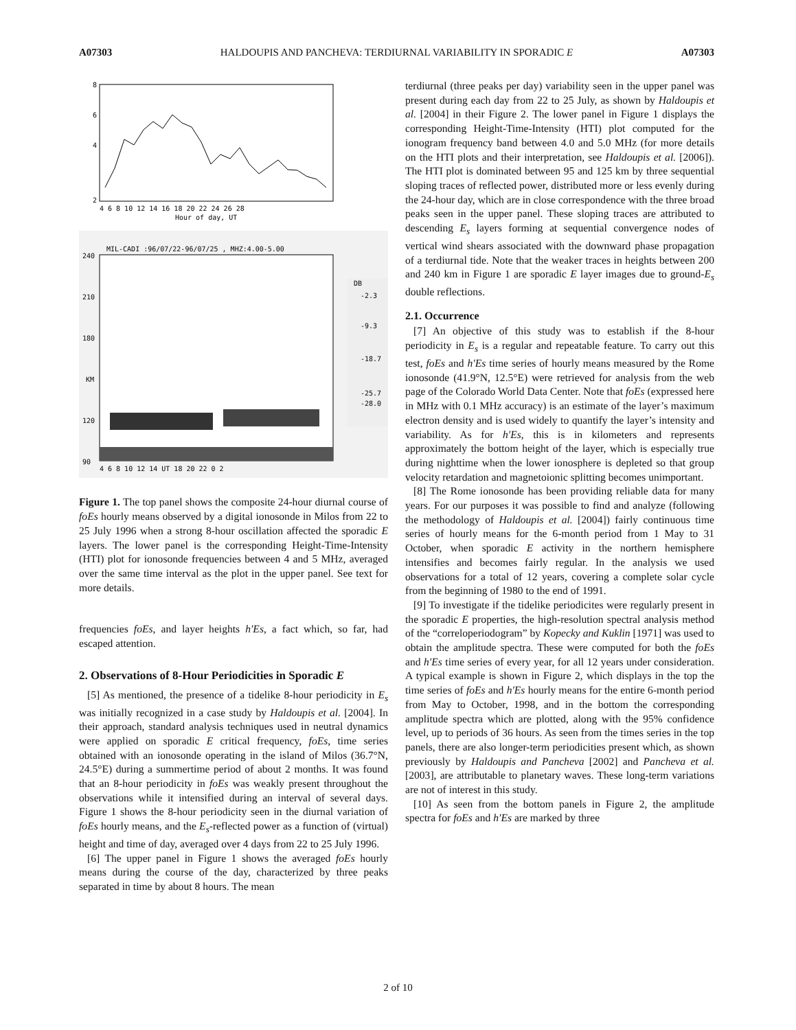A07303 HALDOUPIS AND PANCHEVA: TERDIURNAL VARIABILITY IN SPORADIC E A07303
8
6
4
2
4 6 8 10 12 14 16 18 20 22 24 26 28
Hour of day, UT
MIL-CADI :96/07/22-96/07/25 , MHZ:4.00-5.00
240
210
180
KM
120
90
4 6 8 10 12 14 UT 18 20 22 0 2
DB
-2.3
-9.3
-18.7
-25.7
-28.0
Figure 1. The top panel shows the composite 24-hour diurnal course of foEs hourly means observed by a digital ionosonde in Milos from 22 to 25 July 1996 when a strong 8-hour oscillation affected the sporadic E layers. The lower panel is the corresponding Height-Time-Intensity (HTI) plot for ionosonde frequencies between 4 and 5 MHz, averaged over the same time interval as the plot in the upper panel. See text for more details.
frequencies foEs, and layer heights h′Es, a fact which, so far, had escaped attention.
2. Observations of 8-Hour Periodicities in Sporadic E
[5] As mentioned, the presence of a tidelike 8-hour periodicity in E<sub>s</sub> was initially recognized in a case study by Haldoupis et al. [2004]. In their approach, standard analysis techniques used in neutral dynamics were applied on sporadic E critical frequency, foEs, time series obtained with an ionosonde operating in the island of Milos (36.7°N, 24.5°E) during a summertime period of about 2 months. It was found that an 8-hour periodicity in foEs was weakly present throughout the observations while it intensified during an interval of several days. Figure 1 shows the 8-hour periodicity seen in the diurnal variation of foEs hourly means, and the E<sub>s</sub>-reflected power as a function of (virtual) height and time of day, averaged over 4 days from 22 to 25 July 1996.
[6] The upper panel in Figure 1 shows the averaged foEs hourly means during the course of the day, characterized by three peaks separated in time by about 8 hours. The mean
terdiurnal (three peaks per day) variability seen in the upper panel was present during each day from 22 to 25 July, as shown by Haldoupis et al. [2004] in their Figure 2. The lower panel in Figure 1 displays the corresponding Height-Time-Intensity (HTI) plot computed for the ionogram frequency band between 4.0 and 5.0 MHz (for more details on the HTI plots and their interpretation, see Haldoupis et al. [2006]). The HTI plot is dominated between 95 and 125 km by three sequential sloping traces of reflected power, distributed more or less evenly during the 24-hour day, which are in close correspondence with the three broad peaks seen in the upper panel. These sloping traces are attributed to descending E<sub>s</sub> layers forming at sequential convergence nodes of vertical wind shears associated with the downward phase propagation of a terdiurnal tide. Note that the weaker traces in heights between 200 and 240 km in Figure 1 are sporadic E layer images due to ground-E<sub>s</sub> double reflections.
2.1. Occurrence
[7] An objective of this study was to establish if the 8-hour periodicity in E<sub>s</sub> is a regular and repeatable feature. To carry out this test, foEs and h′Es time series of hourly means measured by the Rome ionosonde (41.9°N, 12.5°E) were retrieved for analysis from the web page of the Colorado World Data Center. Note that foEs (expressed here in MHz with 0.1 MHz accuracy) is an estimate of the layer’s maximum electron density and is used widely to quantify the layer’s intensity and variability. As for h′Es, this is in kilometers and represents approximately the bottom height of the layer, which is especially true during nighttime when the lower ionosphere is depleted so that group velocity retardation and magnetoionic splitting becomes unimportant.
[8] The Rome ionosonde has been providing reliable data for many years. For our purposes it was possible to find and analyze (following the methodology of Haldoupis et al. [2004]) fairly continuous time series of hourly means for the 6-month period from 1 May to 31 October, when sporadic E activity in the northern hemisphere intensifies and becomes fairly regular. In the analysis we used observations for a total of 12 years, covering a complete solar cycle from the beginning of 1980 to the end of 1991.
[9] To investigate if the tidelike periodicites were regularly present in the sporadic E properties, the high-resolution spectral analysis method of the “correloperiodogram” by Kopecky and Kuklin [1971] was used to obtain the amplitude spectra. These were computed for both the foEs and h′Es time series of every year, for all 12 years under consideration. A typical example is shown in Figure 2, which displays in the top the time series of foEs and h′Es hourly means for the entire 6-month period from May to October, 1998, and in the bottom the corresponding amplitude spectra which are plotted, along with the 95% confidence level, up to periods of 36 hours. As seen from the times series in the top panels, there are also longer-term periodicities present which, as shown previously by Haldoupis and Pancheva [2002] and Pancheva et al. [2003], are attributable to planetary waves. These long-term variations are not of interest in this study.
[10] As seen from the bottom panels in Figure 2, the amplitude spectra for foEs and h′Es are marked by three
2 of 10